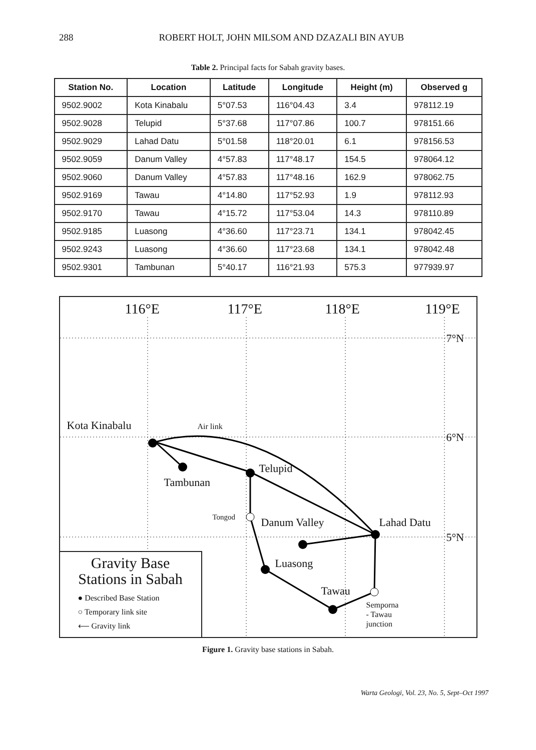288 ROBERT HOLT, JOHN MILSOM AND DZAZALI BIN AYUB
Table 2. Principal facts for Sabah gravity bases.
| Station No. | Location | Latitude | Longitude | Height (m) | Observed g |
| --- | --- | --- | --- | --- | --- |
| 9502.9002 | Kota Kinabalu | 5°07.53 | 116°04.43 | 3.4 | 978112.19 |
| 9502.9028 | Telupid | 5°37.68 | 117°07.86 | 100.7 | 978151.66 |
| 9502.9029 | Lahad Datu | 5°01.58 | 118°20.01 | 6.1 | 978156.53 |
| 9502.9059 | Danum Valley | 4°57.83 | 117°48.17 | 154.5 | 978064.12 |
| 9502.9060 | Danum Valley | 4°57.83 | 117°48.16 | 162.9 | 978062.75 |
| 9502.9169 | Tawau | 4°14.80 | 117°52.93 | 1.9 | 978112.93 |
| 9502.9170 | Tawau | 4°15.72 | 117°53.04 | 14.3 | 978110.89 |
| 9502.9185 | Luasong | 4°36.60 | 117°23.71 | 134.1 | 978042.45 |
| 9502.9243 | Luasong | 4°36.60 | 117°23.68 | 134.1 | 978042.48 |
| 9502.9301 | Tambunan | 5°40.17 | 116°21.93 | 575.3 | 977939.97 |
116°E 117°E 118°E 119°E
7°N
6°N
5°N
Kota Kinabalu Air link
Telupid
Tambunan
Tongod Danum Valley Lahad Datu
Luasong
Tawau
Semporna
- Tawau
junction
Gravity Base
Stations in Sabah
● Described Base Station
○ Temporary link site
⟵ Gravity link
Figure 1. Gravity base stations in Sabah.
Warta Geologi, Vol. 23, No. 5, Sept–Oct 1997